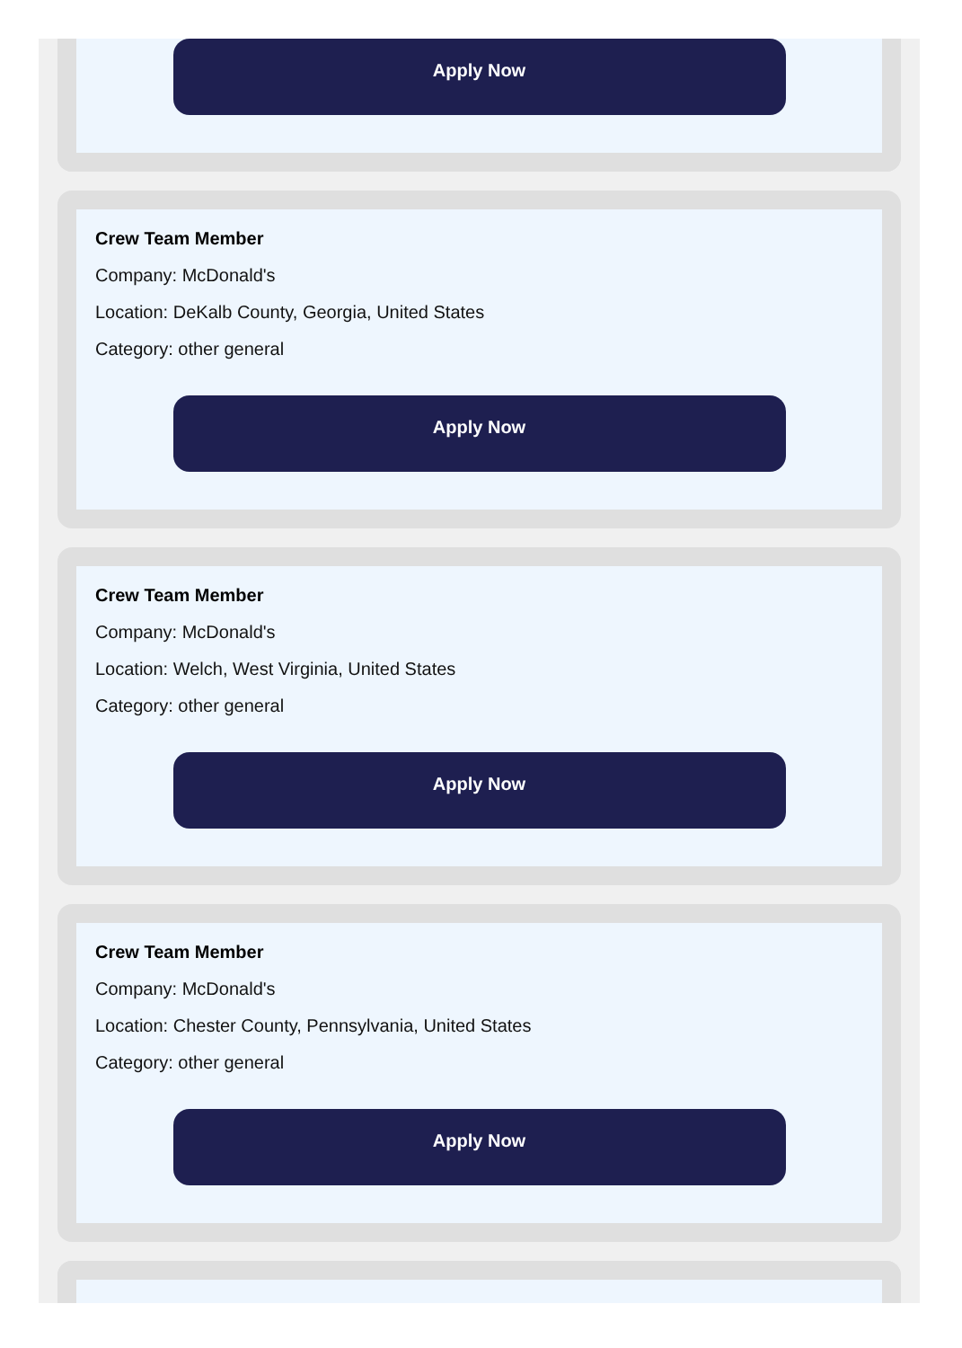Apply Now
Crew Team Member
Company: McDonald's
Location: DeKalb County, Georgia, United States
Category: other general
Apply Now
Crew Team Member
Company: McDonald's
Location: Welch, West Virginia, United States
Category: other general
Apply Now
Crew Team Member
Company: McDonald's
Location: Chester County, Pennsylvania, United States
Category: other general
Apply Now